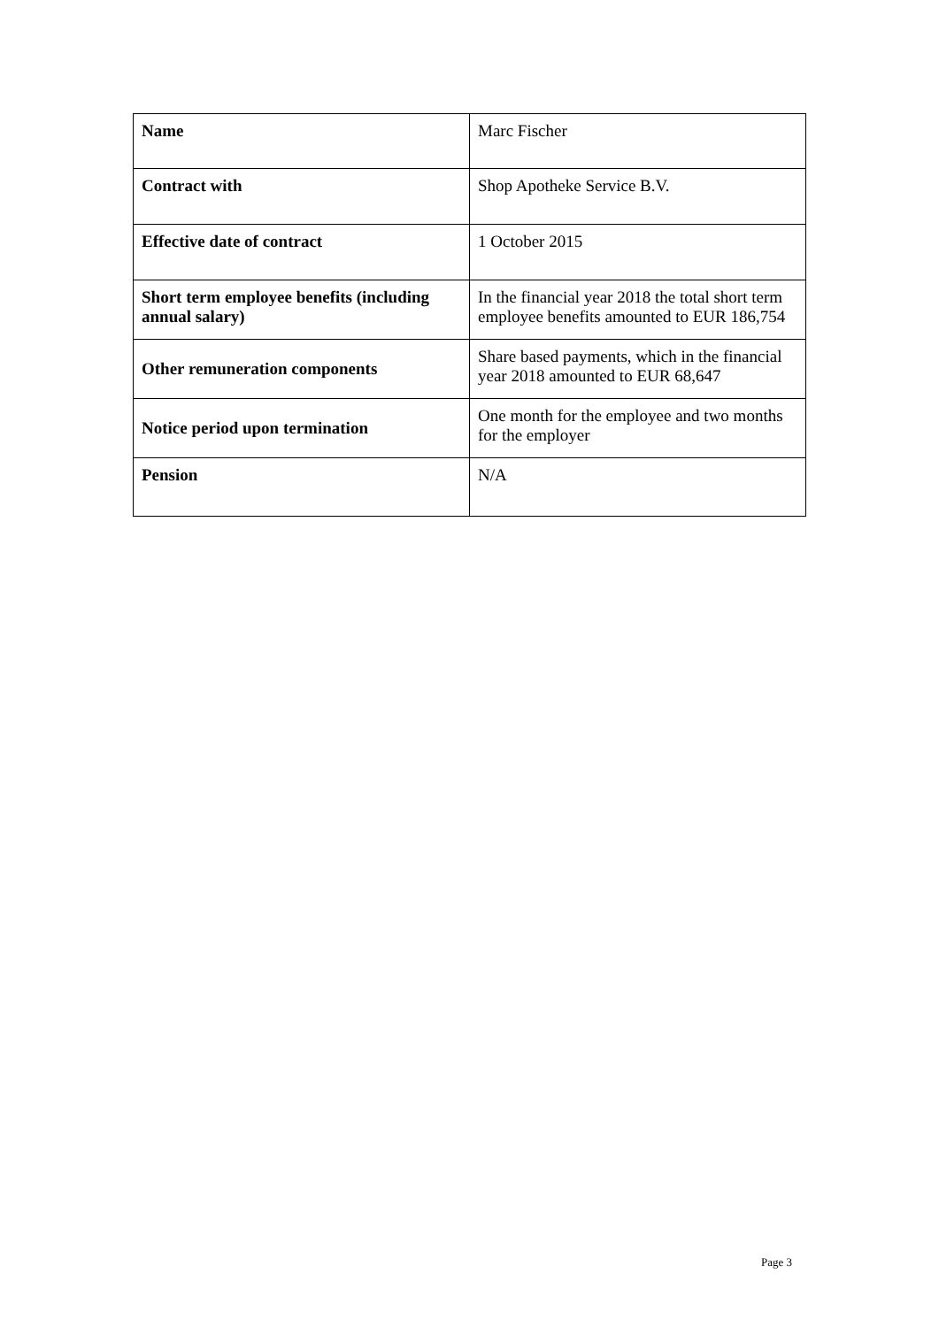| Name | Marc Fischer |
| Contract with | Shop Apotheke Service B.V. |
| Effective date of contract | 1 October 2015 |
| Short term employee benefits (including annual salary) | In the financial year 2018 the total short term employee benefits amounted to EUR 186,754 |
| Other remuneration components | Share based payments, which in the financial year 2018 amounted to EUR 68,647 |
| Notice period upon termination | One month for the employee and two months for the employer |
| Pension | N/A |
Page 3